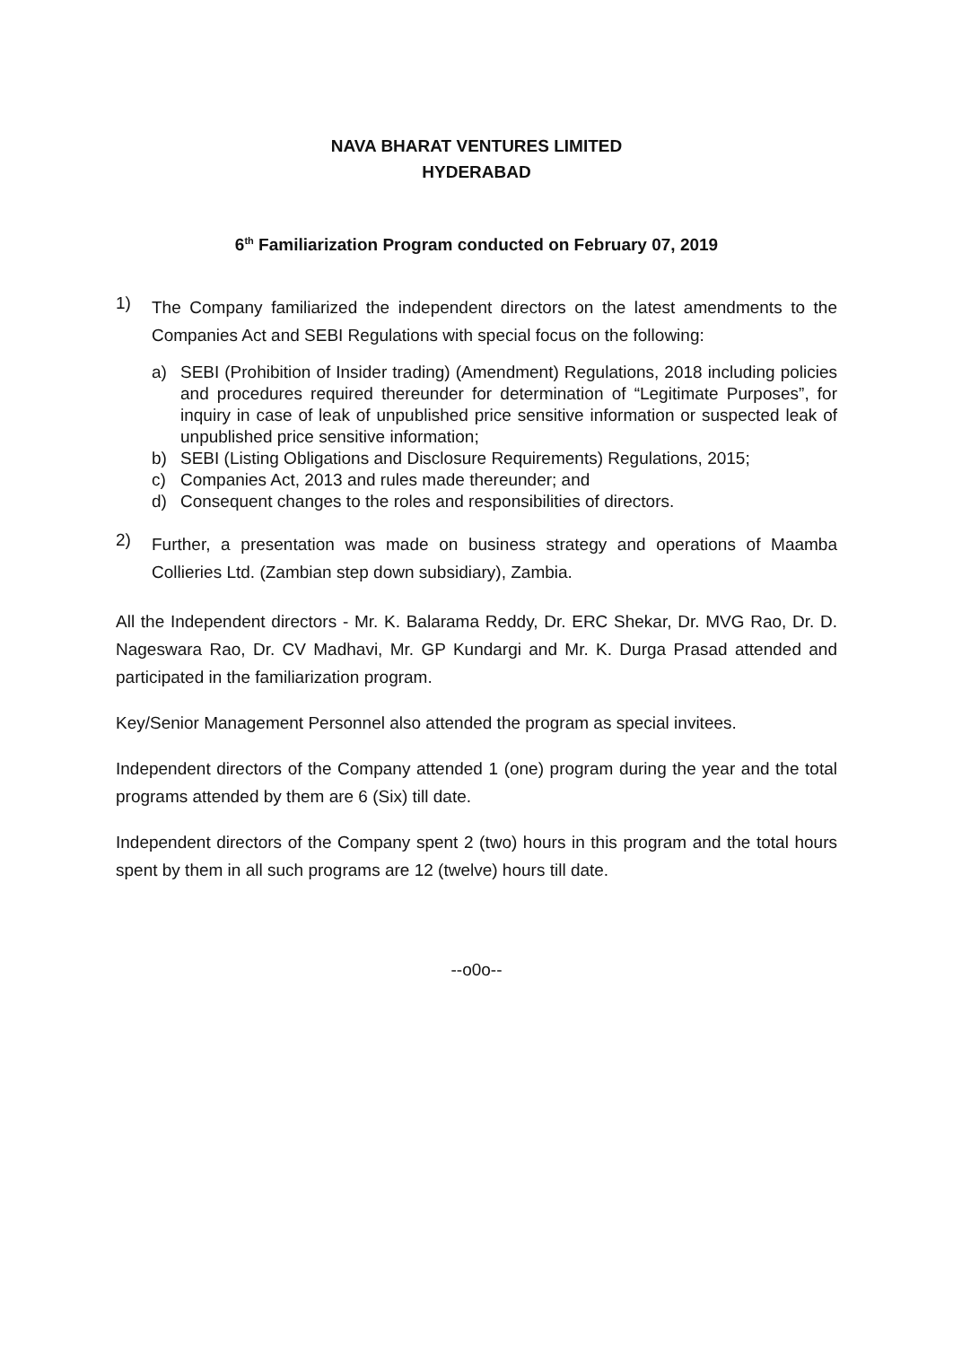NAVA BHARAT VENTURES LIMITED
HYDERABAD
6<sup>th</sup> Familiarization Program conducted on February 07, 2019
1)
The Company familiarized the independent directors on the latest amendments to the Companies Act and SEBI Regulations with special focus on the following:
a) SEBI (Prohibition of Insider trading) (Amendment) Regulations, 2018 including policies and procedures required thereunder for determination of “Legitimate Purposes”, for inquiry in case of leak of unpublished price sensitive information or suspected leak of unpublished price sensitive information;
b) SEBI (Listing Obligations and Disclosure Requirements) Regulations, 2015;
c) Companies Act, 2013 and rules made thereunder; and
d) Consequent changes to the roles and responsibilities of directors.
2)
Further, a presentation was made on business strategy and operations of Maamba Collieries Ltd. (Zambian step down subsidiary), Zambia.
All the Independent directors - Mr. K. Balarama Reddy, Dr. ERC Shekar, Dr. MVG Rao, Dr. D. Nageswara Rao, Dr. CV Madhavi, Mr. GP Kundargi and Mr. K. Durga Prasad attended and participated in the familiarization program.
Key/Senior Management Personnel also attended the program as special invitees.
Independent directors of the Company attended 1 (one) program during the year and the total programs attended by them are 6 (Six) till date.
Independent directors of the Company spent 2 (two) hours in this program and the total hours spent by them in all such programs are 12 (twelve) hours till date.
--o0o--